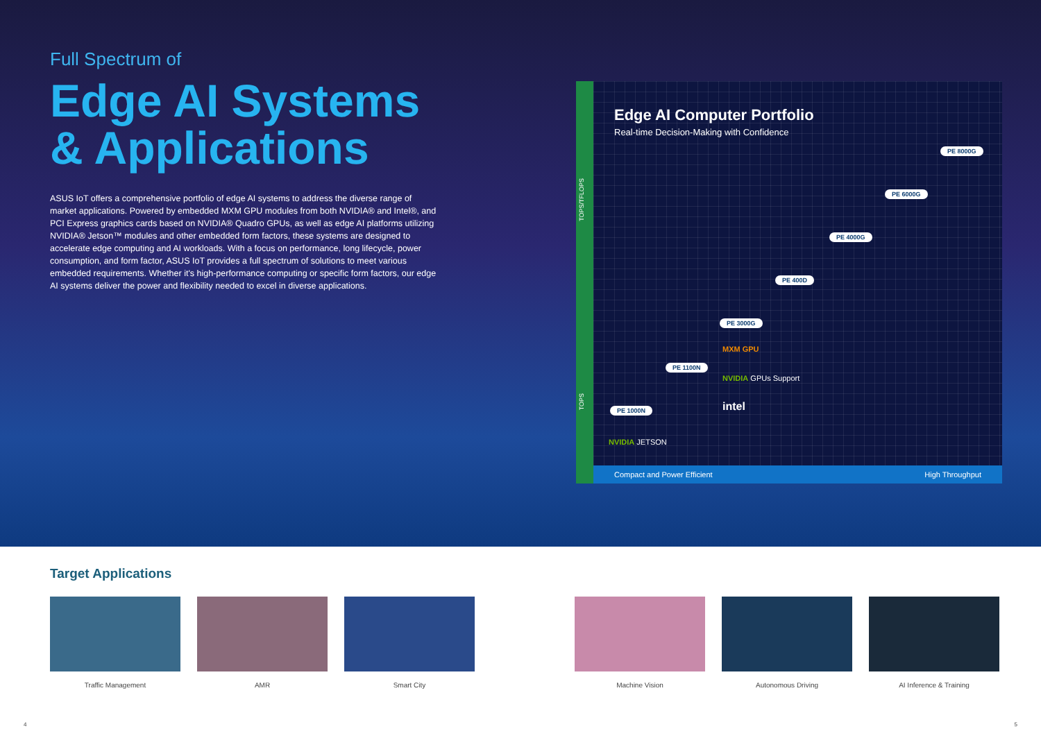Full Spectrum of
Edge AI Systems & Applications
ASUS IoT offers a comprehensive portfolio of edge AI systems to address the diverse range of market applications. Powered by embedded MXM GPU modules from both NVIDIA® and Intel®, and PCI Express graphics cards based on NVIDIA® Quadro GPUs, as well as edge AI platforms utilizing NVIDIA® Jetson™ modules and other embedded form factors, these systems are designed to accelerate edge computing and AI workloads. With a focus on performance, long lifecycle, power consumption, and form factor, ASUS IoT provides a full spectrum of solutions to meet various embedded requirements. Whether it's high-performance computing or specific form factors, our edge AI systems deliver the power and flexibility needed to excel in diverse applications.
Edge AI Computer Portfolio
Real-time Decision-Making with Confidence
TOPS/TFLOPS
TOPS
PE 8000G
PE 6000G
PE 4000G
PE 400D
PE 3000G
PE 1100N
PE 1000N
MXM GPU
NVIDIA GPUs Support
intel
NVIDIA JETSON
Compact and Power Efficient High Throughput
Target Applications
Traffic Management AMR Smart City Machine Vision Autonomous Driving AI Inference & Training
4 5